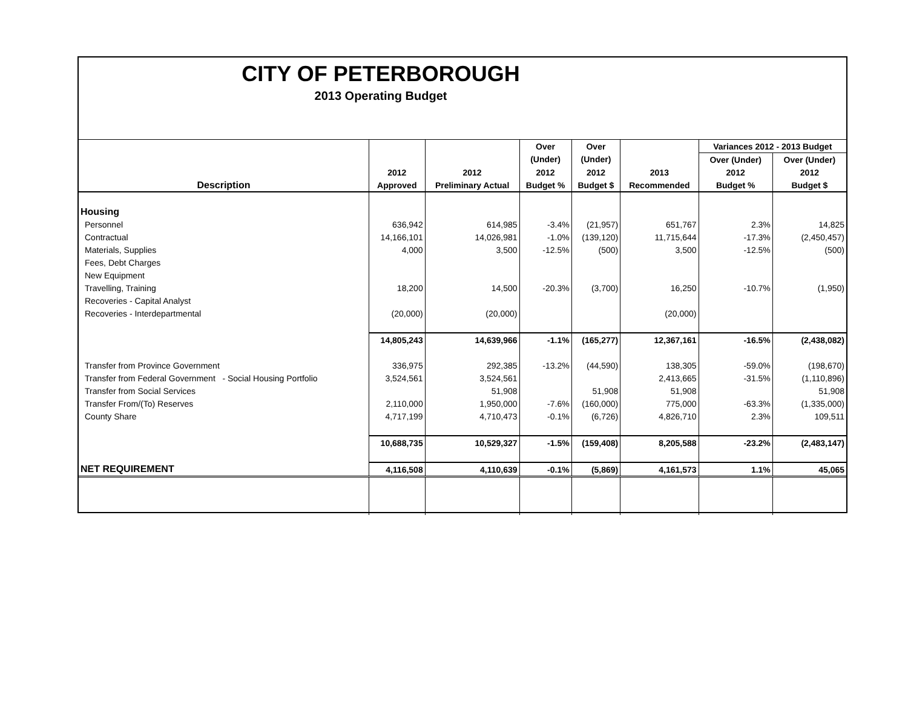CITY OF PETERBOROUGH
2013 Operating Budget
| | | | Over | Over | | Variances 2012 - 2013 Budget | |
| --- | --- | --- | --- | --- | --- | --- | --- |
| | | | (Under) | (Under) | | Over (Under) | Over (Under) |
| | 2012 | 2012 | 2012 | 2012 | 2013 | 2012 | 2012 |
| Description | Approved | Preliminary Actual | Budget % | Budget $ | Recommended | Budget % | Budget $ |
| Housing | | | | | | | |
| Personnel | 636,942 | 614,985 | -3.4% | (21,957) | 651,767 | 2.3% | 14,825 |
| Contractual | 14,166,101 | 14,026,981 | -1.0% | (139,120) | 11,715,644 | -17.3% | (2,450,457) |
| Materials, Supplies | 4,000 | 3,500 | -12.5% | (500) | 3,500 | -12.5% | (500) |
| Fees, Debt Charges | | | | | | | |
| New Equipment | | | | | | | |
| Travelling, Training | 18,200 | 14,500 | -20.3% | (3,700) | 16,250 | -10.7% | (1,950) |
| Recoveries - Capital Analyst | | | | | | | |
| Recoveries - Interdepartmental | (20,000) | (20,000) | | | (20,000) | | |
| | 14,805,243 | 14,639,966 | -1.1% | (165,277) | 12,367,161 | -16.5% | (2,438,082) |
| Transfer from Province Government | 336,975 | 292,385 | -13.2% | (44,590) | 138,305 | -59.0% | (198,670) |
| Transfer from Federal Government - Social Housing Portfolio | 3,524,561 | 3,524,561 | | | 2,413,665 | -31.5% | (1,110,896) |
| Transfer from Social Services | | 51,908 | | 51,908 | 51,908 | | 51,908 |
| Transfer From/(To) Reserves | 2,110,000 | 1,950,000 | -7.6% | (160,000) | 775,000 | -63.3% | (1,335,000) |
| County Share | 4,717,199 | 4,710,473 | -0.1% | (6,726) | 4,826,710 | 2.3% | 109,511 |
| | 10,688,735 | 10,529,327 | -1.5% | (159,408) | 8,205,588 | -23.2% | (2,483,147) |
| NET REQUIREMENT | 4,116,508 | 4,110,639 | -0.1% | (5,869) | 4,161,573 | 1.1% | 45,065 |